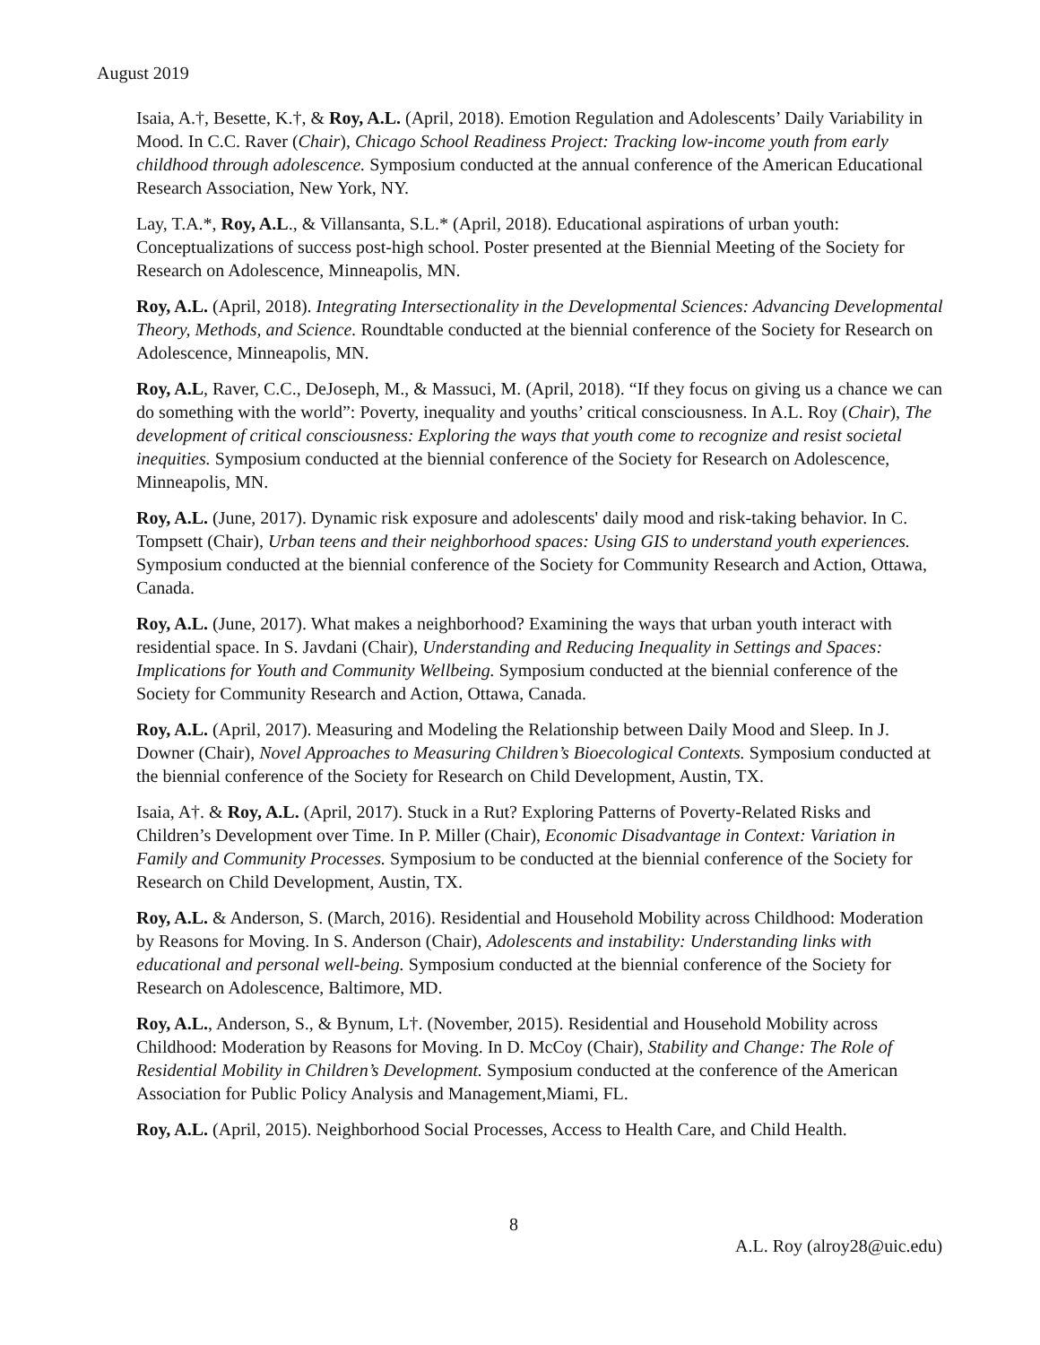August 2019
Isaia, A.†, Besette, K.†, & Roy, A.L. (April, 2018). Emotion Regulation and Adolescents’ Daily Variability in Mood. In C.C. Raver (Chair), Chicago School Readiness Project: Tracking low-income youth from early childhood through adolescence. Symposium conducted at the annual conference of the American Educational Research Association, New York, NY.
Lay, T.A.*, Roy, A.L., & Villansanta, S.L.* (April, 2018). Educational aspirations of urban youth: Conceptualizations of success post-high school. Poster presented at the Biennial Meeting of the Society for Research on Adolescence, Minneapolis, MN.
Roy, A.L. (April, 2018). Integrating Intersectionality in the Developmental Sciences: Advancing Developmental Theory, Methods, and Science. Roundtable conducted at the biennial conference of the Society for Research on Adolescence, Minneapolis, MN.
Roy, A.L, Raver, C.C., DeJoseph, M., & Massuci, M. (April, 2018). “If they focus on giving us a chance we can do something with the world”: Poverty, inequality and youths’ critical consciousness. In A.L. Roy (Chair), The development of critical consciousness: Exploring the ways that youth come to recognize and resist societal inequities. Symposium conducted at the biennial conference of the Society for Research on Adolescence, Minneapolis, MN.
Roy, A.L. (June, 2017). Dynamic risk exposure and adolescents' daily mood and risk-taking behavior. In C. Tompsett (Chair), Urban teens and their neighborhood spaces: Using GIS to understand youth experiences. Symposium conducted at the biennial conference of the Society for Community Research and Action, Ottawa, Canada.
Roy, A.L. (June, 2017). What makes a neighborhood? Examining the ways that urban youth interact with residential space. In S. Javdani (Chair), Understanding and Reducing Inequality in Settings and Spaces: Implications for Youth and Community Wellbeing. Symposium conducted at the biennial conference of the Society for Community Research and Action, Ottawa, Canada.
Roy, A.L. (April, 2017). Measuring and Modeling the Relationship between Daily Mood and Sleep. In J. Downer (Chair), Novel Approaches to Measuring Children’s Bioecological Contexts. Symposium conducted at the biennial conference of the Society for Research on Child Development, Austin, TX.
Isaia, A†. & Roy, A.L. (April, 2017). Stuck in a Rut? Exploring Patterns of Poverty-Related Risks and Children’s Development over Time. In P. Miller (Chair), Economic Disadvantage in Context: Variation in Family and Community Processes. Symposium to be conducted at the biennial conference of the Society for Research on Child Development, Austin, TX.
Roy, A.L. & Anderson, S. (March, 2016). Residential and Household Mobility across Childhood: Moderation by Reasons for Moving. In S. Anderson (Chair), Adolescents and instability: Understanding links with educational and personal well-being. Symposium conducted at the biennial conference of the Society for Research on Adolescence, Baltimore, MD.
Roy, A.L., Anderson, S., & Bynum, L†. (November, 2015). Residential and Household Mobility across Childhood: Moderation by Reasons for Moving. In D. McCoy (Chair), Stability and Change: The Role of Residential Mobility in Children’s Development. Symposium conducted at the conference of the American Association for Public Policy Analysis and Management,Miami, FL.
Roy, A.L. (April, 2015). Neighborhood Social Processes, Access to Health Care, and Child Health.
8
A.L. Roy (alroy28@uic.edu)